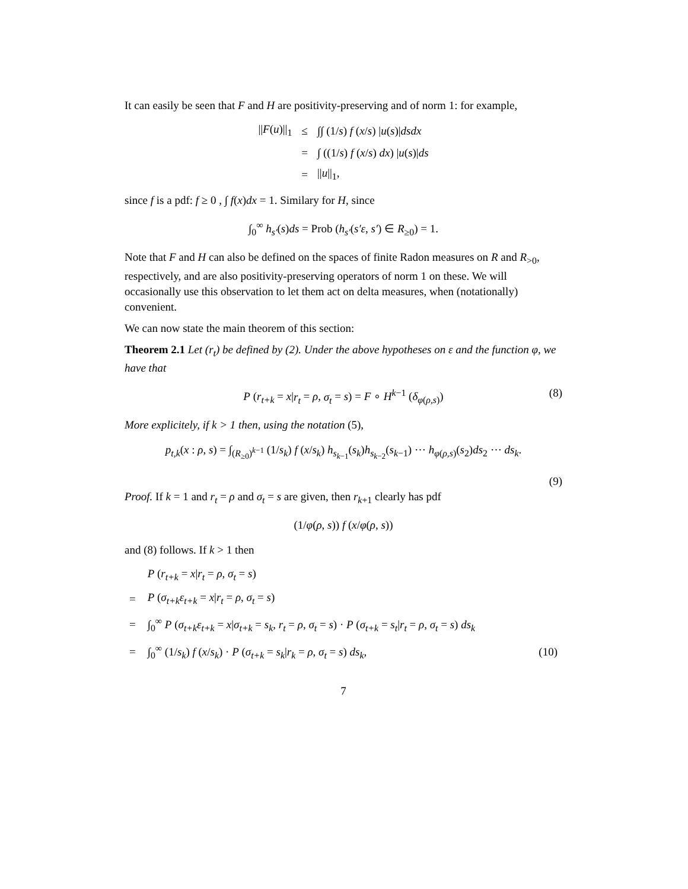It can easily be seen that F and H are positivity-preserving and of norm 1: for example,
| // F ( u )//<sub>1</sub> | ≤ | ∫∫ (1/ s ) f ( x / s ) / u ( s )/ dsdx |
| | = | ∫ ((1/ s ) f ( x / s ) dx ) / u ( s )/ ds |
| | = | // u //<sub>1</sub>, |
since f is a pdf: f ≥ 0 , ∫ f(x)dx = 1. Similary for H, since
∫<sub>0</sub><sup>∞</sup> h<sub>s′</sub>(s)ds = Prob (h<sub>s′</sub>(s′ε, s′) ∈ R<sub>≥0</sub>) = 1.
Note that F and H can also be defined on the spaces of finite Radon measures on R and R<sub>>0</sub>, respectively, and are also positivity-preserving operators of norm 1 on these. We will occasionally use this observation to let them act on delta measures, when (notationally) convenient.
We can now state the main theorem of this section:
Theorem 2.1 Let (r<sub>t</sub>) be defined by (2). Under the above hypotheses on ε and the function φ, we have that
P (r<sub>t+k</sub> = x|r<sub>t</sub> = ρ, σ<sub>t</sub> = s) = F ∘ H<sup>k−1</sup> (δ<sub>φ(ρ,s)</sub>) (8)
More explicitely, if k > 1 then, using the notation (5),
p<sub>t,k</sub>(x : ρ, s) = ∫<sub>(R<sub>≥0</sub>)<sup>k−1</sup></sub> (1/s<sub>k</sub>) f (x/s<sub>k</sub>) h<sub>s<sub>k−1</sub></sub>(s<sub>k</sub>)h<sub>s<sub>k−2</sub></sub>(s<sub>k−1</sub>) ⋯ h<sub>φ(ρ,s)</sub>(s<sub>2</sub>)ds<sub>2</sub> ⋯ ds<sub>k</sub>.
(9)
Proof. If k = 1 and r<sub>t</sub> = ρ and σ<sub>t</sub> = s are given, then r<sub>k+1</sub> clearly has pdf
(1/φ(ρ, s)) f (x/φ(ρ, s))
and (8) follows. If k > 1 then
| | P ( r<sub>t+k</sub> = x / r<sub>t</sub> = ρ , σ<sub>t</sub> = s ) | |
| = | P ( σ<sub>t+k</sub> ε<sub>t+k</sub> = x / r<sub>t</sub> = ρ , σ<sub>t</sub> = s ) | |
| = | ∫<sub>0</sub><sup>∞</sup> P ( σ<sub>t+k</sub> ε<sub>t+k</sub> = x / σ<sub>t+k</sub> = s<sub>k</sub> , r<sub>t</sub> = ρ , σ<sub>t</sub> = s ) · P ( σ<sub>t+k</sub> = s<sub>t</sub> / r<sub>t</sub> = ρ , σ<sub>t</sub> = s ) ds<sub>k</sub> | |
| = | ∫<sub>0</sub><sup>∞</sup> (1/ s<sub>k</sub> ) f ( x / s<sub>k</sub> ) · P ( σ<sub>t+k</sub> = s<sub>k</sub> / r<sub>k</sub> = ρ , σ<sub>t</sub> = s ) ds<sub>k</sub> , | (10) |
7